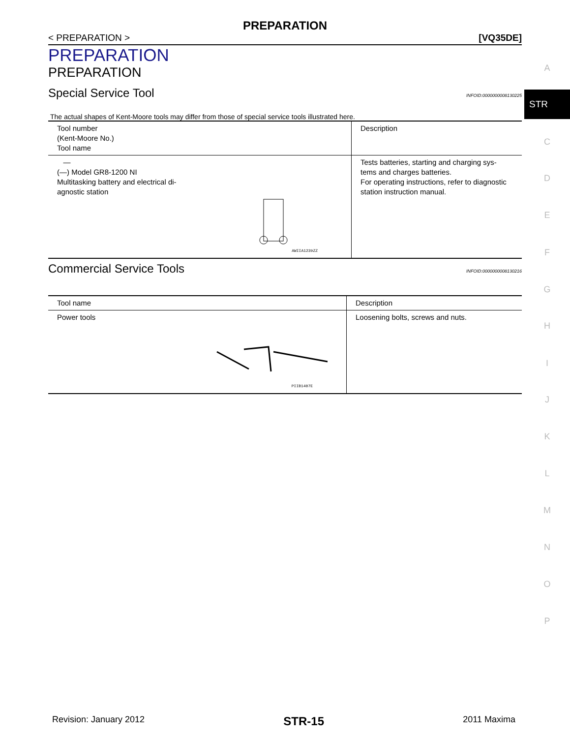PREPARATION
< PREPARATION > [VQ35DE]
PREPARATION
PREPARATION
Special Service Tool INFOID:0000000008130225
The actual shapes of Kent-Moore tools may differ from those of special service tools illustrated here.
| Tool number (Kent-Moore No.) Tool name | Description |
| --- | --- |
| — (—) Model GR8-1200 NI Multitasking battery and electrical di- agnostic station AWIIA1239ZZ | Tests batteries, starting and charging sys- tems and charges batteries. For operating instructions, refer to diagnostic station instruction manual. |
Commercial Service Tools INFOID:0000000008130216
| Tool name | Description |
| --- | --- |
| Power tools PIIB1407E | Loosening bolts, screws and nuts. |
A
STR
C
D
E
F
G
H
I
J
K
L
M
N
O
P
Revision: January 2012 STR-15 2011 Maxima